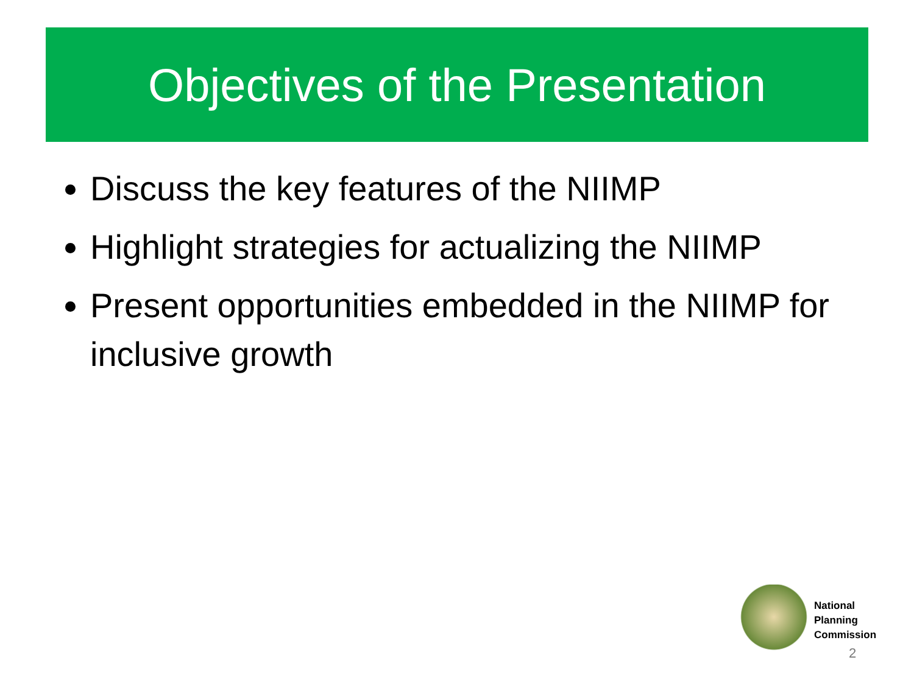Objectives of the Presentation
Discuss the key features of the NIIMP
Highlight strategies for actualizing the NIIMP
Present opportunities embedded in the NIIMP for inclusive growth
National
Planning
Commission
2